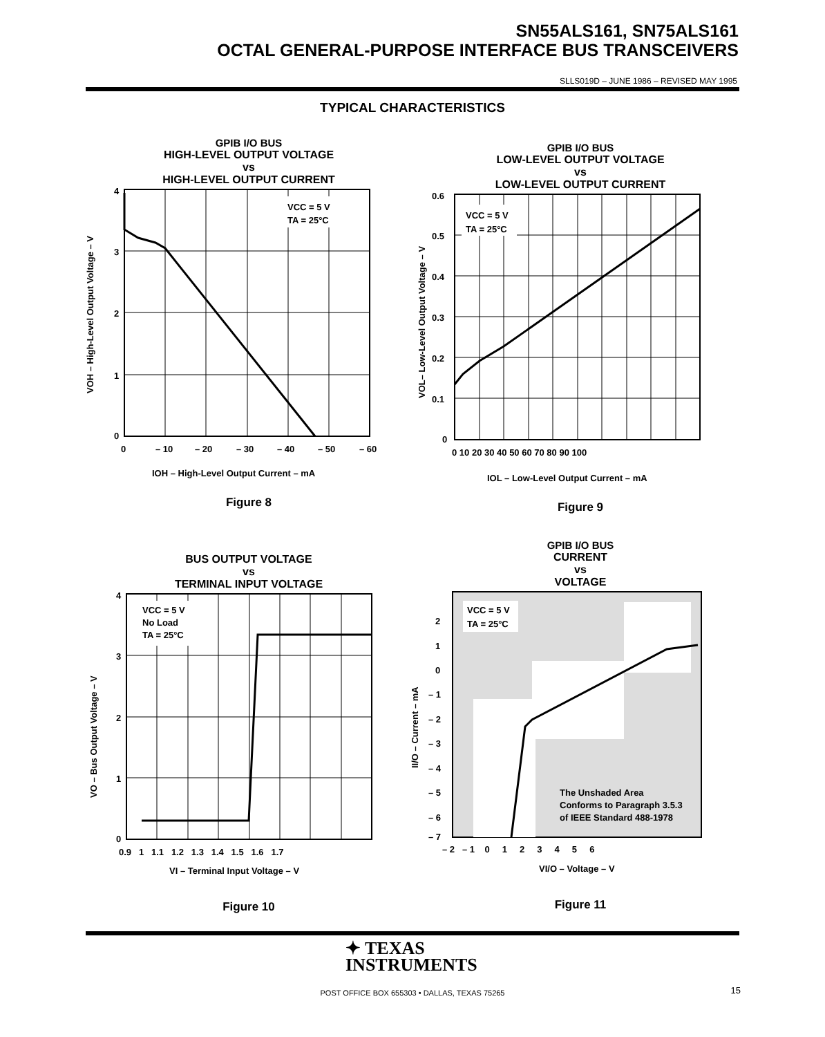SN55ALS161, SN75ALS161
OCTAL GENERAL-PURPOSE INTERFACE BUS TRANSCEIVERS
SLLS019D – JUNE 1986 – REVISED MAY 1995
TYPICAL CHARACTERISTICS
GPIB I/O BUS
HIGH-LEVEL OUTPUT VOLTAGE
vs
HIGH-LEVEL OUTPUT CURRENT
VCC = 5 V
TA = 25°C
4
3
2
1
0
0
– 10
– 20
– 30
– 40
– 50
– 60
IOH – High-Level Output Current – mA
VOH – High-Level Output Voltage – V
Figure 8
GPIB I/O BUS
LOW-LEVEL OUTPUT VOLTAGE
vs
LOW-LEVEL OUTPUT CURRENT
VCC = 5 V
TA = 25°C
0.6
0.5
0.4
0.3
0.2
0.1
0
0 10 20 30 40 50 60 70 80 90 100
IOL – Low-Level Output Current – mA
VOL– Low-Level Output Voltage – V
Figure 9
BUS OUTPUT VOLTAGE
vs
TERMINAL INPUT VOLTAGE
VCC = 5 V
No Load
TA = 25°C
4
3
2
1
0
0.9 1 1.1 1.2 1.3 1.4 1.5 1.6 1.7
VI – Terminal Input Voltage – V
VO – Bus Output Voltage – V
Figure 10
GPIB I/O BUS
CURRENT
vs
VOLTAGE
VCC = 5 V
TA = 25°C
The Unshaded Area
Conforms to Paragraph 3.5.3
of IEEE Standard 488-1978
2
1
0
– 1
– 2
– 3
– 4
– 5
– 6
– 7
– 2 – 1 0 1 2 3 4 5 6
VI/O – Voltage – V
II/O – Current – mA
Figure 11
✦ TEXAS
INSTRUMENTS
POST OFFICE BOX 655303 • DALLAS, TEXAS 75265 15